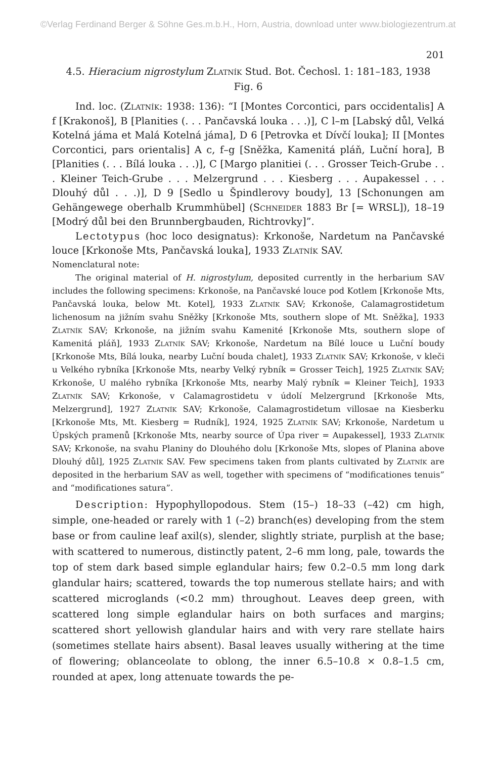©Verlag Ferdinand Berger & Söhne Ges.m.b.H., Horn, Austria, download unter www.biologiezentrum.at
201
4.5. Hieracium nigrostylum Zlatník Stud. Bot. Čechosl. 1: 181–183, 1938
Fig. 6
Ind. loc. (Zlatník: 1938: 136): “I [Montes Corcontici, pars occidentalis] A f [Krakonoš], B [Planities (. . . Pančavská louka . . .)], C l–m [Labský důl, Velká Kotelná jáma et Malá Kotelná jáma], D 6 [Petrovka et Dívčí louka]; II [Montes Corcontici, pars orientalis] A c, f–g [Sněžka, Kamenitá pláň, Luční hora], B [Planities (. . . Bílá louka . . .)], C [Margo planitiei (. . . Grosser Teich-Grube . . . Kleiner Teich-Grube . . . Melzergrund . . . Kiesberg . . . Aupakessel . . . Dlouhý důl . . .)], D 9 [Sedlo u Špindlerovy boudy], 13 [Schonungen am Gehängewege oberhalb Krummhübel] (Schneider 1883 Br [= WRSL]), 18–19 [Modrý důl bei den Brunnbergbauden, Richtrovky]”.
Lectotypus (hoc loco designatus): Krkonoše, Nardetum na Pančavské louce [Krkonoše Mts, Pančavská louka], 1933 Zlatník SAV.
Nomenclatural note:
The original material of H. nigrostylum, deposited currently in the herbarium SAV includes the following specimens: Krkonoše, na Pančavské louce pod Kotlem [Krkonoše Mts, Pančavská louka, below Mt. Kotel], 1933 Zlatník SAV; Krkonoše, Calamagrostidetum lichenosum na jižním svahu Sněžky [Krkonoše Mts, southern slope of Mt. Sněžka], 1933 Zlatník SAV; Krkonoše, na jižním svahu Kamenité [Krkonoše Mts, southern slope of Kamenitá pláň], 1933 Zlatník SAV; Krkonoše, Nardetum na Bílé louce u Luční boudy [Krkonoše Mts, Bílá louka, nearby Luční bouda chalet], 1933 Zlatník SAV; Krkonoše, v kleči u Velkého rybníka [Krkonoše Mts, nearby Velký rybník = Grosser Teich], 1925 Zlatník SAV; Krkonoše, U malého rybníka [Krkonoše Mts, nearby Malý rybník = Kleiner Teich], 1933 Zlatník SAV; Krkonoše, v Calamagrostidetu v údolí Melzergrund [Krkonoše Mts, Melzergrund], 1927 Zlatník SAV; Krkonoše, Calamagrostidetum villosae na Kiesberku [Krkonoše Mts, Mt. Kiesberg = Rudník], 1924, 1925 Zlatník SAV; Krkonoše, Nardetum u Úpských pramenů [Krkonoše Mts, nearby source of Úpa river = Aupakessel], 1933 Zlatník SAV; Krkonoše, na svahu Planiny do Dlouhého dolu [Krkonoše Mts, slopes of Planina above Dlouhý důl], 1925 Zlatník SAV. Few specimens taken from plants cultivated by Zlatník are deposited in the herbarium SAV as well, together with specimens of “modificationes tenuis” and “modificationes satura”.
Description: Hypophyllopodous. Stem (15–) 18–33 (–42) cm high, simple, one-headed or rarely with 1 (–2) branch(es) developing from the stem base or from cauline leaf axil(s), slender, slightly striate, purplish at the base; with scattered to numerous, distinctly patent, 2–6 mm long, pale, towards the top of stem dark based simple eglandular hairs; few 0.2–0.5 mm long dark glandular hairs; scattered, towards the top numerous stellate hairs; and with scattered microglands (<0.2 mm) throughout. Leaves deep green, with scattered long simple eglandular hairs on both surfaces and margins; scattered short yellowish glandular hairs and with very rare stellate hairs (sometimes stellate hairs absent). Basal leaves usually withering at the time of flowering; oblanceolate to oblong, the inner 6.5–10.8 × 0.8–1.5 cm, rounded at apex, long attenuate towards the pe-